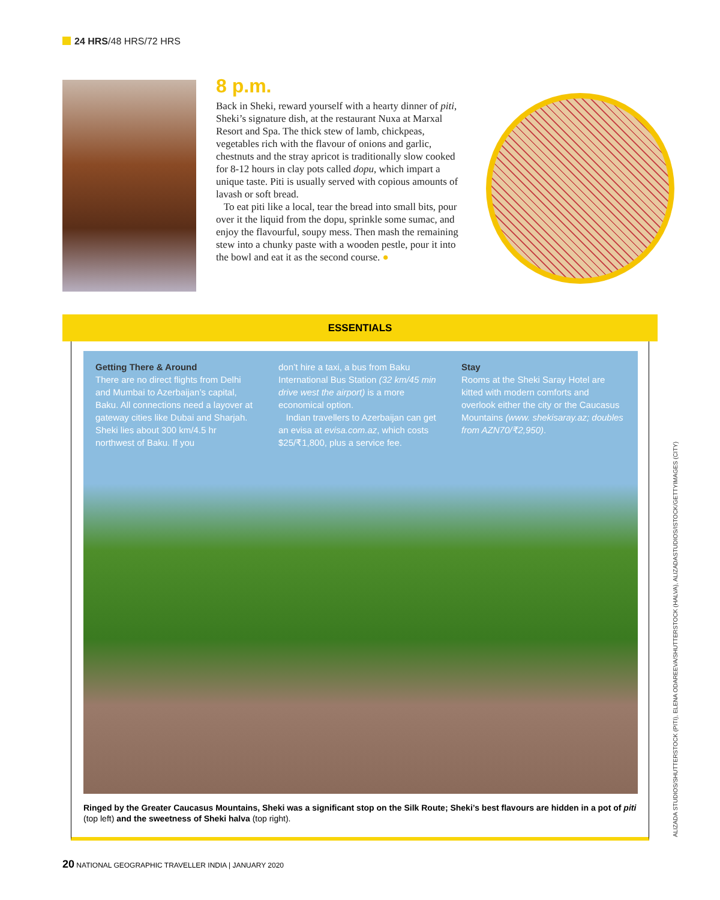24 HRS/48 HRS/72 HRS
8 p.m.
Back in Sheki, reward yourself with a hearty dinner of piti, Sheki’s signature dish, at the restaurant Nuxa at Marxal Resort and Spa. The thick stew of lamb, chickpeas, vegetables rich with the flavour of onions and garlic, chestnuts and the stray apricot is traditionally slow cooked for 8-12 hours in clay pots called dopu, which impart a unique taste. Piti is usually served with copious amounts of lavash or soft bread.
To eat piti like a local, tear the bread into small bits, pour over it the liquid from the dopu, sprinkle some sumac, and enjoy the flavourful, soupy mess. Then mash the remaining stew into a chunky paste with a wooden pestle, pour it into the bowl and eat it as the second course. ●
ESSENTIALS
Getting There & Around
There are no direct flights from Delhi and Mumbai to Azerbaijan’s capital, Baku. All connections need a layover at gateway cities like Dubai and Sharjah. Sheki lies about 300 km/4.5 hr northwest of Baku. If you
don’t hire a taxi, a bus from Baku International Bus Station (32 km/45 min drive west the airport) is a more economical option.
Indian travellers to Azerbaijan can get an evisa at evisa.com.az, which costs $25/₹1,800, plus a service fee.
Stay
Rooms at the Sheki Saray Hotel are kitted with modern comforts and overlook either the city or the Caucasus Mountains (www. shekisaray.az; doubles from AZN70/₹2,950).
Ringed by the Greater Caucasus Mountains, Sheki was a significant stop on the Silk Route; Sheki’s best flavours are hidden in a pot of piti (top left) and the sweetness of Sheki halva (top right).
ALIZADA STUDIOS/SHUTTERSTOCK (PITI), ELENA ODAREEVA/SHUTTERSTOCK (HALVA), ALIZADASTUDIOS/ISTOCK/GETTYIMAGES (CITY)
20 NATIONAL GEOGRAPHIC TRAVELLER INDIA | JANUARY 2020